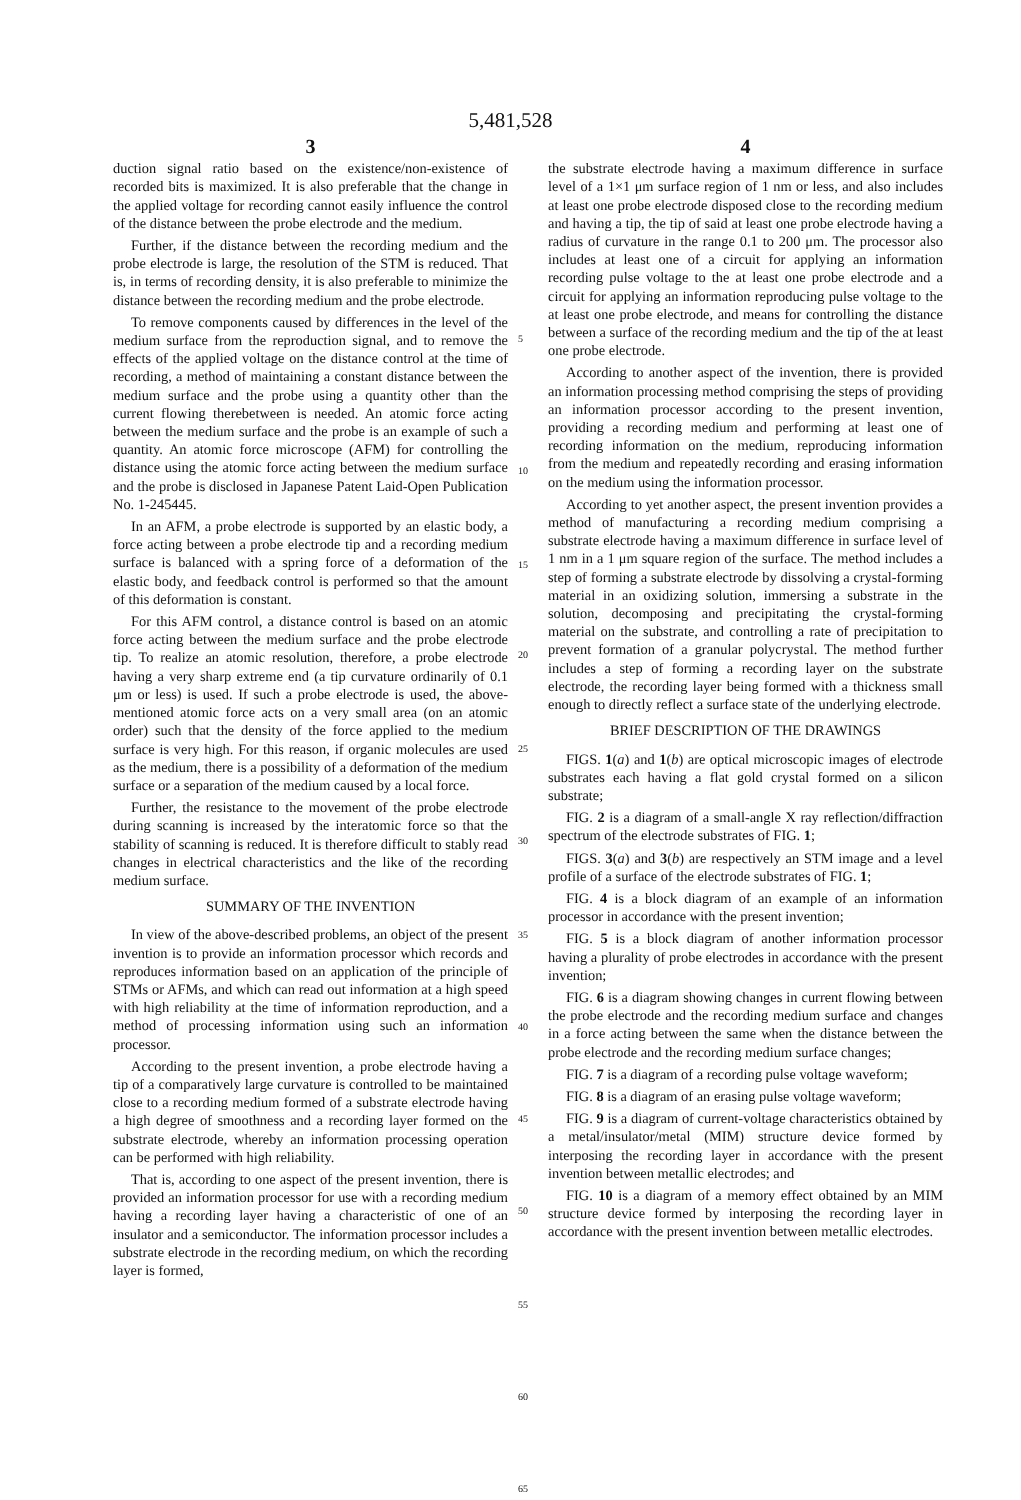5,481,528
3
duction signal ratio based on the existence/non-existence of recorded bits is maximized. It is also preferable that the change in the applied voltage for recording cannot easily influence the control of the distance between the probe electrode and the medium.
Further, if the distance between the recording medium and the probe electrode is large, the resolution of the STM is reduced. That is, in terms of recording density, it is also preferable to minimize the distance between the recording medium and the probe electrode.
To remove components caused by differences in the level of the medium surface from the reproduction signal, and to remove the effects of the applied voltage on the distance control at the time of recording, a method of maintaining a constant distance between the medium surface and the probe using a quantity other than the current flowing therebetween is needed. An atomic force acting between the medium surface and the probe is an example of such a quantity. An atomic force microscope (AFM) for controlling the distance using the atomic force acting between the medium surface and the probe is disclosed in Japanese Patent Laid-Open Publication No. 1-245445.
In an AFM, a probe electrode is supported by an elastic body, a force acting between a probe electrode tip and a recording medium surface is balanced with a spring force of a deformation of the elastic body, and feedback control is performed so that the amount of this deformation is constant.
For this AFM control, a distance control is based on an atomic force acting between the medium surface and the probe electrode tip. To realize an atomic resolution, therefore, a probe electrode having a very sharp extreme end (a tip curvature ordinarily of 0.1 μm or less) is used. If such a probe electrode is used, the above-mentioned atomic force acts on a very small area (on an atomic order) such that the density of the force applied to the medium surface is very high. For this reason, if organic molecules are used as the medium, there is a possibility of a deformation of the medium surface or a separation of the medium caused by a local force.
Further, the resistance to the movement of the probe electrode during scanning is increased by the interatomic force so that the stability of scanning is reduced. It is therefore difficult to stably read changes in electrical characteristics and the like of the recording medium surface.
SUMMARY OF THE INVENTION
In view of the above-described problems, an object of the present invention is to provide an information processor which records and reproduces information based on an application of the principle of STMs or AFMs, and which can read out information at a high speed with high reliability at the time of information reproduction, and a method of processing information using such an information processor.
According to the present invention, a probe electrode having a tip of a comparatively large curvature is controlled to be maintained close to a recording medium formed of a substrate electrode having a high degree of smoothness and a recording layer formed on the substrate electrode, whereby an information processing operation can be performed with high reliability.
That is, according to one aspect of the present invention, there is provided an information processor for use with a recording medium having a recording layer having a characteristic of one of an insulator and a semiconductor. The information processor includes a substrate electrode in the recording medium, on which the recording layer is formed,
5
10
15
20
25
30
35
40
45
50
55
60
65
4
the substrate electrode having a maximum difference in surface level of a 1×1 μm surface region of 1 nm or less, and also includes at least one probe electrode disposed close to the recording medium and having a tip, the tip of said at least one probe electrode having a radius of curvature in the range 0.1 to 200 μm. The processor also includes at least one of a circuit for applying an information recording pulse voltage to the at least one probe electrode and a circuit for applying an information reproducing pulse voltage to the at least one probe electrode, and means for controlling the distance between a surface of the recording medium and the tip of the at least one probe electrode.
According to another aspect of the invention, there is provided an information processing method comprising the steps of providing an information processor according to the present invention, providing a recording medium and performing at least one of recording information on the medium, reproducing information from the medium and repeatedly recording and erasing information on the medium using the information processor.
According to yet another aspect, the present invention provides a method of manufacturing a recording medium comprising a substrate electrode having a maximum difference in surface level of 1 nm in a 1 μm square region of the surface. The method includes a step of forming a substrate electrode by dissolving a crystal-forming material in an oxidizing solution, immersing a substrate in the solution, decomposing and precipitating the crystal-forming material on the substrate, and controlling a rate of precipitation to prevent formation of a granular polycrystal. The method further includes a step of forming a recording layer on the substrate electrode, the recording layer being formed with a thickness small enough to directly reflect a surface state of the underlying electrode.
BRIEF DESCRIPTION OF THE DRAWINGS
FIGS. 1(a) and 1(b) are optical microscopic images of electrode substrates each having a flat gold crystal formed on a silicon substrate;
FIG. 2 is a diagram of a small-angle X ray reflection/diffraction spectrum of the electrode substrates of FIG. 1;
FIGS. 3(a) and 3(b) are respectively an STM image and a level profile of a surface of the electrode substrates of FIG. 1;
FIG. 4 is a block diagram of an example of an information processor in accordance with the present invention;
FIG. 5 is a block diagram of another information processor having a plurality of probe electrodes in accordance with the present invention;
FIG. 6 is a diagram showing changes in current flowing between the probe electrode and the recording medium surface and changes in a force acting between the same when the distance between the probe electrode and the recording medium surface changes;
FIG. 7 is a diagram of a recording pulse voltage waveform;
FIG. 8 is a diagram of an erasing pulse voltage waveform;
FIG. 9 is a diagram of current-voltage characteristics obtained by a metal/insulator/metal (MIM) structure device formed by interposing the recording layer in accordance with the present invention between metallic electrodes; and
FIG. 10 is a diagram of a memory effect obtained by an MIM structure device formed by interposing the recording layer in accordance with the present invention between metallic electrodes.